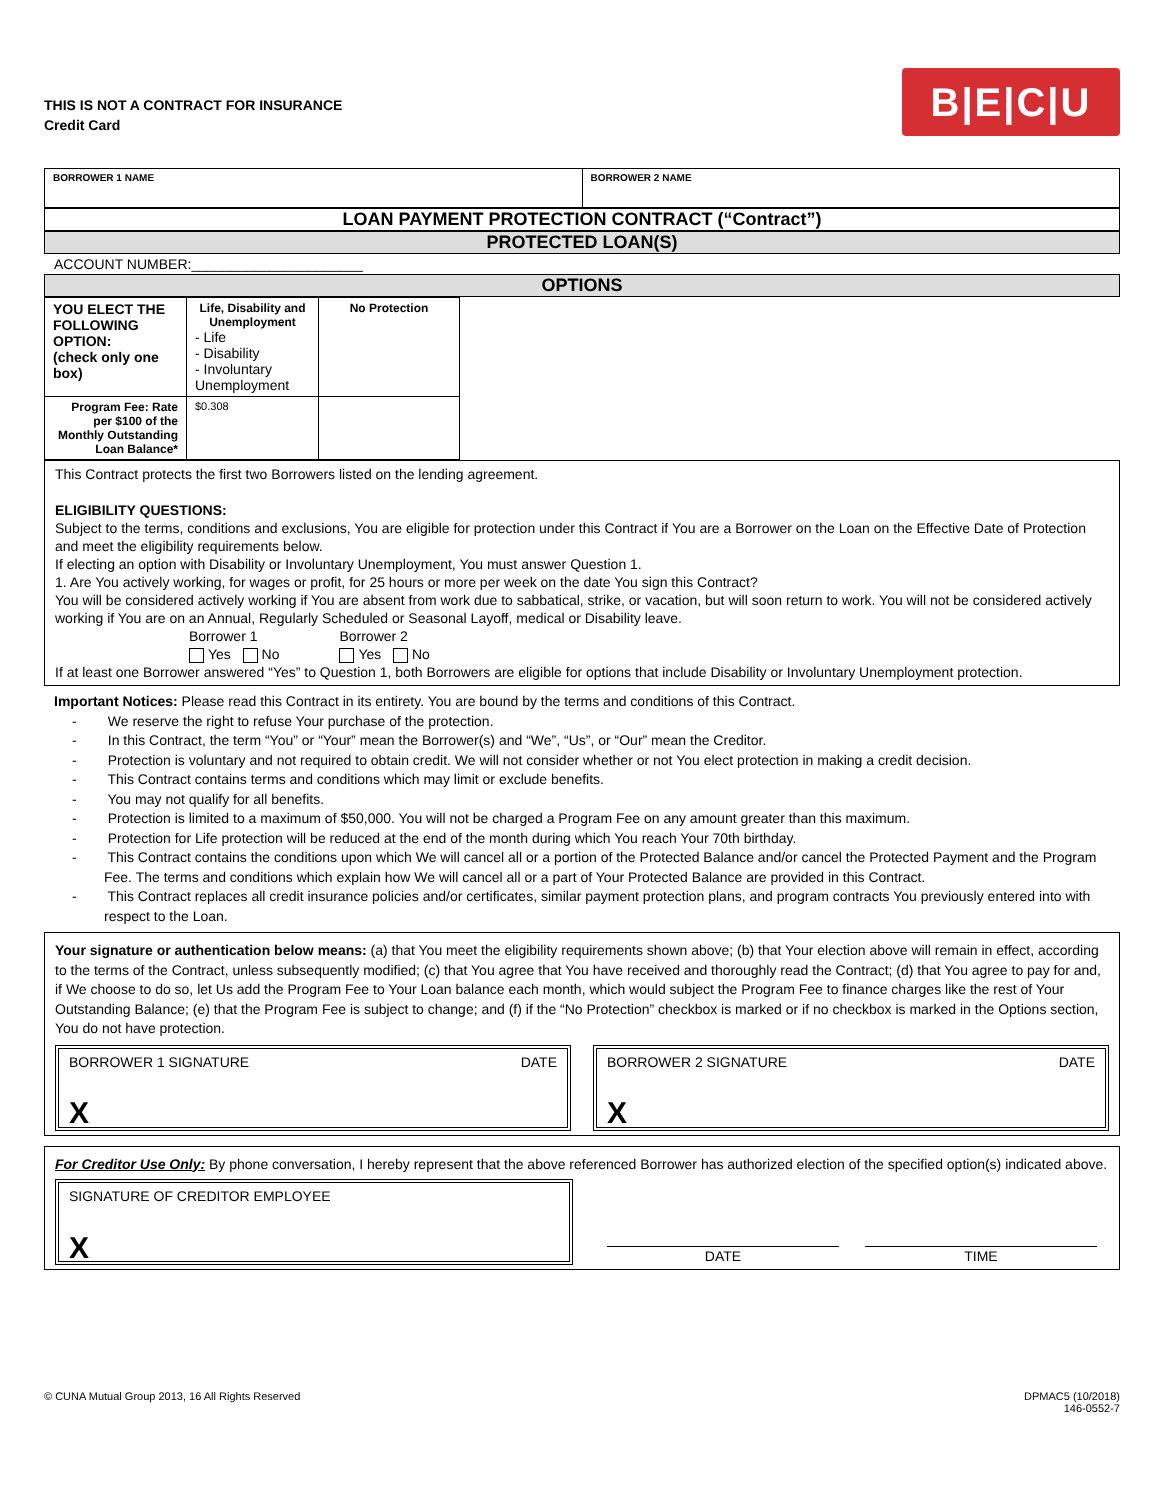THIS IS NOT A CONTRACT FOR INSURANCE
Credit Card
B|E|C|U
| BORROWER 1 NAME | BORROWER 2 NAME |
LOAN PAYMENT PROTECTION CONTRACT (“Contract”)
PROTECTED LOAN(S)
ACCOUNT NUMBER:______________________
OPTIONS
| YOU ELECT THE FOLLOWING OPTION: (check only one box) | Life, Disability and Unemployment - Life - Disability - Involuntary Unemployment | No Protection |
| Program Fee: Rate per $100 of the Monthly Outstanding Loan Balance* | $0.308 | |
This Contract protects the first two Borrowers listed on the lending agreement.
ELIGIBILITY QUESTIONS:
Subject to the terms, conditions and exclusions, You are eligible for protection under this Contract if You are a Borrower on the Loan on the Effective Date of Protection and meet the eligibility requirements below.
If electing an option with Disability or Involuntary Unemployment, You must answer Question 1.
1. Are You actively working, for wages or profit, for 25 hours or more per week on the date You sign this Contract?
You will be considered actively working if You are absent from work due to sabbatical, strike, or vacation, but will soon return to work. You will not be considered actively working if You are on an Annual, Regularly Scheduled or Seasonal Layoff, medical or Disability leave.
Borrower 1
Yes No
Borrower 2
Yes No
If at least one Borrower answered “Yes” to Question 1, both Borrowers are eligible for options that include Disability or Involuntary Unemployment protection.
Important Notices: Please read this Contract in its entirety. You are bound by the terms and conditions of this Contract.
- We reserve the right to refuse Your purchase of the protection.
- In this Contract, the term “You” or “Your” mean the Borrower(s) and “We”, “Us”, or “Our” mean the Creditor.
- Protection is voluntary and not required to obtain credit. We will not consider whether or not You elect protection in making a credit decision.
- This Contract contains terms and conditions which may limit or exclude benefits.
- You may not qualify for all benefits.
- Protection is limited to a maximum of $50,000. You will not be charged a Program Fee on any amount greater than this maximum.
- Protection for Life protection will be reduced at the end of the month during which You reach Your 70th birthday.
- This Contract contains the conditions upon which We will cancel all or a portion of the Protected Balance and/or cancel the Protected Payment and the Program Fee. The terms and conditions which explain how We will cancel all or a part of Your Protected Balance are provided in this Contract.
- This Contract replaces all credit insurance policies and/or certificates, similar payment protection plans, and program contracts You previously entered into with respect to the Loan.
Your signature or authentication below means: (a) that You meet the eligibility requirements shown above; (b) that Your election above will remain in effect, according to the terms of the Contract, unless subsequently modified; (c) that You agree that You have received and thoroughly read the Contract; (d) that You agree to pay for and, if We choose to do so, let Us add the Program Fee to Your Loan balance each month, which would subject the Program Fee to finance charges like the rest of Your Outstanding Balance; (e) that the Program Fee is subject to change; and (f) if the “No Protection” checkbox is marked or if no checkbox is marked in the Options section, You do not have protection.
BORROWER 1 SIGNATURE DATE
X
BORROWER 2 SIGNATURE DATE
X
For Creditor Use Only: By phone conversation, I hereby represent that the above referenced Borrower has authorized election of the specified option(s) indicated above.
SIGNATURE OF CREDITOR EMPLOYEE
X
DATE
TIME
© CUNA Mutual Group 2013, 16 All Rights Reserved DPMAC5 (10/2018)
146-0552-7